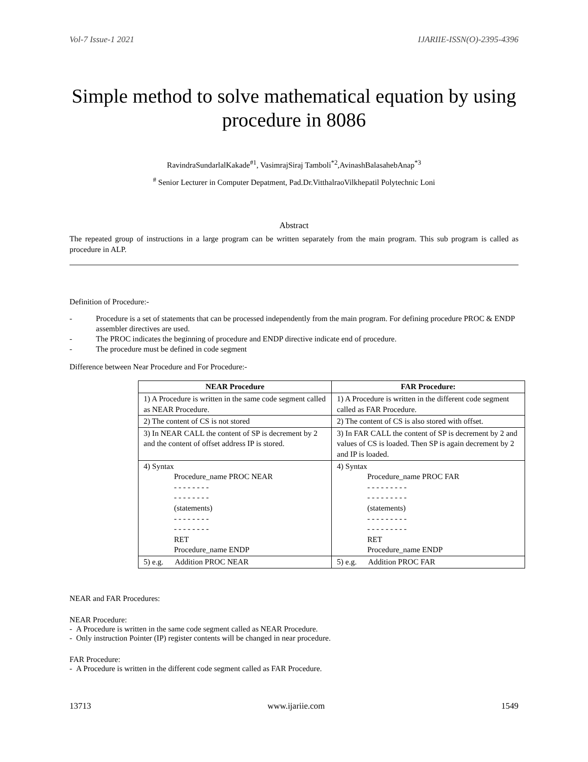Vol-7 Issue-1 2021 IJARIIE-ISSN(O)-2395-4396
Simple method to solve mathematical equation by using procedure in 8086
RavindraSundarlalKakade<sup>#1</sup>, VasimrajSiraj Tamboli<sup>*2</sup>,AvinashBalasahebAnap<sup>*3</sup>
<sup>#</sup> Senior Lecturer in Computer Depatment, Pad.Dr.VitthalraoVilkhepatil Polytechnic Loni
Abstract
The repeated group of instructions in a large program can be written separately from the main program. This sub program is called as procedure in ALP.
Definition of Procedure:-
- Procedure is a set of statements that can be processed independently from the main program. For defining procedure PROC & ENDP assembler directives are used.
- The PROC indicates the beginning of procedure and ENDP directive indicate end of procedure.
- The procedure must be defined in code segment
Difference between Near Procedure and For Procedure:-
| NEAR Procedure | FAR Procedure: |
| --- | --- |
| 1) A Procedure is written in the same code segment called as NEAR Procedure. | 1) A Procedure is written in the different code segment called as FAR Procedure. |
| 2) The content of CS is not stored | 2) The content of CS is also stored with offset. |
| 3) In NEAR CALL the content of SP is decrement by 2 and the content of offset address IP is stored. | 3) In FAR CALL the content of SP is decrement by 2 and values of CS is loaded. Then SP is again decrement by 2 and IP is loaded. |
| 4) Syntax Procedure_name PROC NEAR - - - - - - - - - - - - - - - - (statements) - - - - - - - - - - - - - - - - RET Procedure_name ENDP | 4) Syntax Procedure_name PROC FAR - - - - - - - - - - - - - - - - - - (statements) - - - - - - - - - - - - - - - - - - RET Procedure_name ENDP |
| 5) e.g. Addition PROC NEAR | 5) e.g. Addition PROC FAR |
NEAR and FAR Procedures:
NEAR Procedure:
- A Procedure is written in the same code segment called as NEAR Procedure.
- Only instruction Pointer (IP) register contents will be changed in near procedure.
FAR Procedure:
- A Procedure is written in the different code segment called as FAR Procedure.
13713 www.ijariie.com 1549